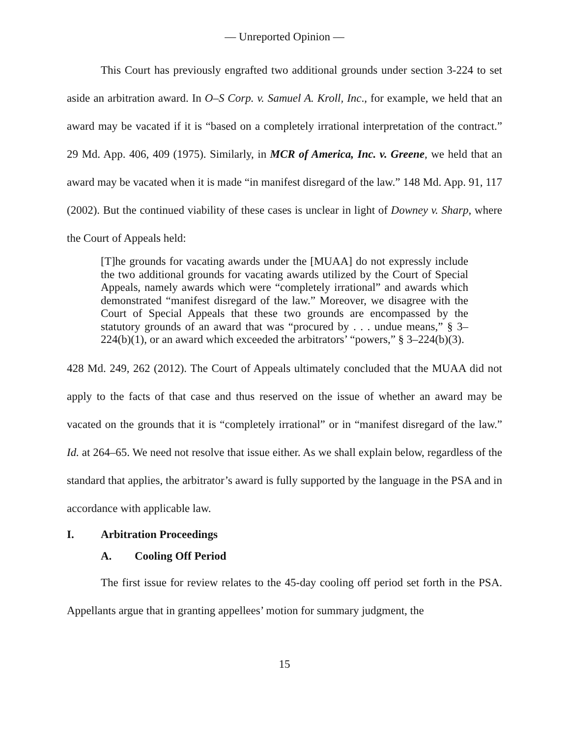— Unreported Opinion —
This Court has previously engrafted two additional grounds under section 3-224 to set aside an arbitration award. In O–S Corp. v. Samuel A. Kroll, Inc., for example, we held that an award may be vacated if it is “based on a completely irrational interpretation of the contract.” 29 Md. App. 406, 409 (1975). Similarly, in MCR of America, Inc. v. Greene, we held that an award may be vacated when it is made “in manifest disregard of the law.” 148 Md. App. 91, 117 (2002). But the continued viability of these cases is unclear in light of Downey v. Sharp, where the Court of Appeals held:
[T]he grounds for vacating awards under the [MUAA] do not expressly include the two additional grounds for vacating awards utilized by the Court of Special Appeals, namely awards which were “completely irrational” and awards which demonstrated “manifest disregard of the law.” Moreover, we disagree with the Court of Special Appeals that these two grounds are encompassed by the statutory grounds of an award that was “procured by . . . undue means,” § 3–224(b)(1), or an award which exceeded the arbitrators’ “powers,” § 3–224(b)(3).
428 Md. 249, 262 (2012). The Court of Appeals ultimately concluded that the MUAA did not apply to the facts of that case and thus reserved on the issue of whether an award may be vacated on the grounds that it is “completely irrational” or in “manifest disregard of the law.” Id. at 264–65. We need not resolve that issue either. As we shall explain below, regardless of the standard that applies, the arbitrator’s award is fully supported by the language in the PSA and in accordance with applicable law.
I. Arbitration Proceedings
A. Cooling Off Period
The first issue for review relates to the 45-day cooling off period set forth in the PSA. Appellants argue that in granting appellees’ motion for summary judgment, the
15